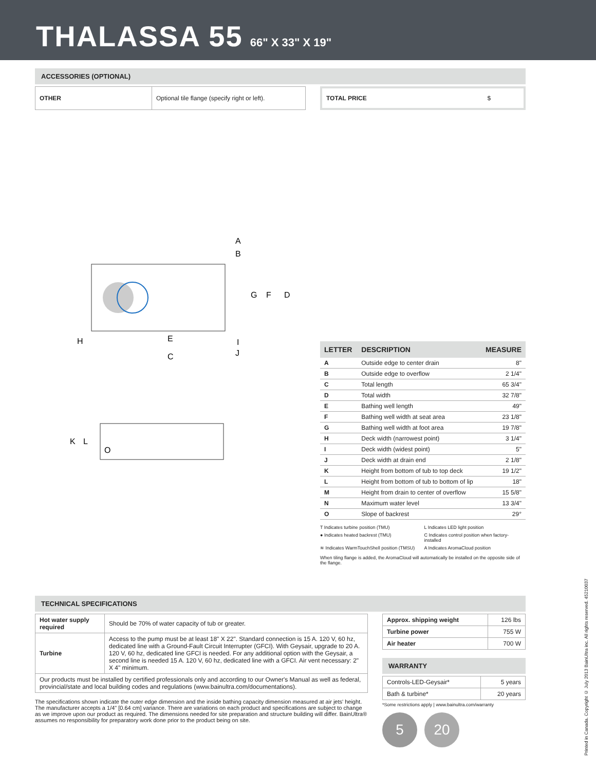THALASSA 55 66" X 33" X 19"
ACCESSORIES (OPTIONAL)
| OTHER | Optional tile flange (specify right or left). |
| TOTAL PRICE | $ |
A
B
G
F
D
H
E
I
J
C
K
L
O
| LETTER | DESCRIPTION | MEASURE |
| --- | --- | --- |
| A | Outside edge to center drain | 8" |
| B | Outside edge to overflow | 2 1/4" |
| C | Total length | 65 3/4" |
| D | Total width | 32 7/8" |
| E | Bathing well length | 49" |
| F | Bathing well width at seat area | 23 1/8" |
| G | Bathing well width at foot area | 19 7/8" |
| H | Deck width (narrowest point) | 3 1/4" |
| I | Deck width (widest point) | 5" |
| J | Deck width at drain end | 2 1/8" |
| K | Height from bottom of tub to top deck | 19 1/2" |
| L | Height from bottom of tub to bottom of lip | 18" |
| M | Height from drain to center of overflow | 15 5/8" |
| N | Maximum water level | 13 3/4" |
| O | Slope of backrest | 29° |
T Indicates turbine position (TMU)
L Indicates LED light position
● Indicates heated backrest (TMU)
C Indicates control position when factory-installed
≋ Indicates WarmTouchShell position (TMSU)
A Indicates AromaCloud position
When tiling flange is added, the AromaCloud will automatically be installed on the opposite side of the flange.
TECHNICAL SPECIFICATIONS
| Hot water supply required | Should be 70% of water capacity of tub or greater. |
| Turbine | Access to the pump must be at least 18" X 22". Standard connection is 15 A. 120 V, 60 hz, dedicated line with a Ground-Fault Circuit Interrupter (GFCI). With Geysair, upgrade to 20 A. 120 V, 60 hz, dedicated line GFCI is needed. For any additional option with the Geysair, a second line is needed 15 A. 120 V, 60 hz, dedicated line with a GFCI. Air vent necessary: 2" X 4" minimum. |
| Our products must be installed by certified professionals only and according to our Owner's Manual as well as federal, provincial/state and local building codes and regulations (www.bainultra.com/documentations). | |
The specifications shown indicate the outer edge dimension and the inside bathing capacity dimension measured at air jets' height. The manufacturer accepts a 1/4" [0.64 cm] variance. There are variations on each product and specifications are subject to change as we improve upon our product as required. The dimensions needed for site preparation and structure building will differ. BainUltra® assumes no responsibility for preparatory work done prior to the product being on site.
| Approx. shipping weight | 126 lbs |
| Turbine power | 755 W |
| Air heater | 700 W |
WARRANTY
| Controls-LED-Geysair* | 5 years |
| Bath & turbine* | 20 years |
*Some restrictions apply | www.bainultra.com/warranty
5 20
Printed in Canada. Copyright © July 2013 BainUltra inc. All rights reserved. 45210037